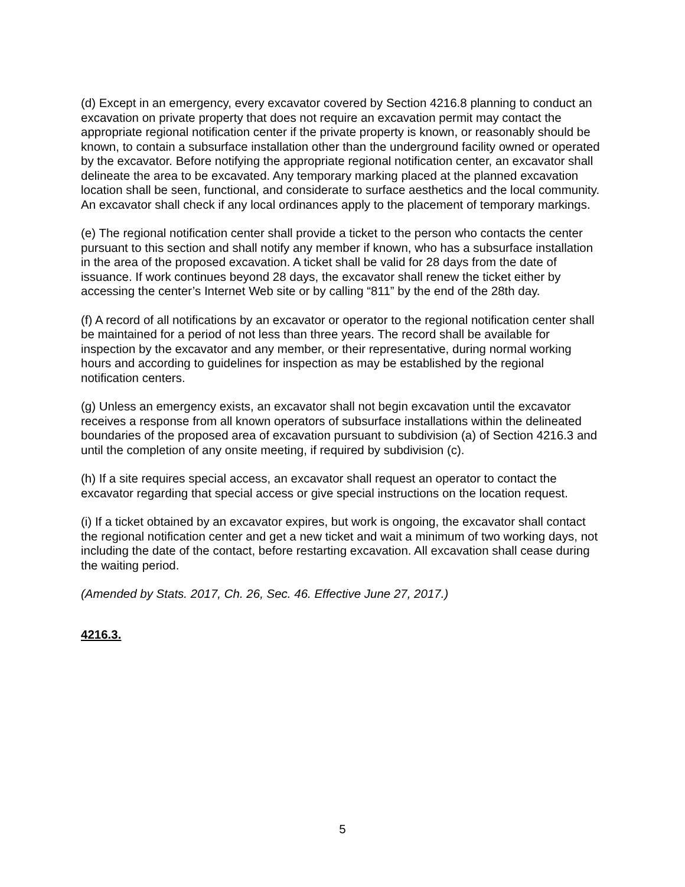(d) Except in an emergency, every excavator covered by Section 4216.8 planning to conduct an excavation on private property that does not require an excavation permit may contact the appropriate regional notification center if the private property is known, or reasonably should be known, to contain a subsurface installation other than the underground facility owned or operated by the excavator. Before notifying the appropriate regional notification center, an excavator shall delineate the area to be excavated. Any temporary marking placed at the planned excavation location shall be seen, functional, and considerate to surface aesthetics and the local community. An excavator shall check if any local ordinances apply to the placement of temporary markings.
(e) The regional notification center shall provide a ticket to the person who contacts the center pursuant to this section and shall notify any member if known, who has a subsurface installation in the area of the proposed excavation. A ticket shall be valid for 28 days from the date of issuance. If work continues beyond 28 days, the excavator shall renew the ticket either by accessing the center’s Internet Web site or by calling “811” by the end of the 28th day.
(f) A record of all notifications by an excavator or operator to the regional notification center shall be maintained for a period of not less than three years. The record shall be available for inspection by the excavator and any member, or their representative, during normal working hours and according to guidelines for inspection as may be established by the regional notification centers.
(g) Unless an emergency exists, an excavator shall not begin excavation until the excavator receives a response from all known operators of subsurface installations within the delineated boundaries of the proposed area of excavation pursuant to subdivision (a) of Section 4216.3 and until the completion of any onsite meeting, if required by subdivision (c).
(h) If a site requires special access, an excavator shall request an operator to contact the excavator regarding that special access or give special instructions on the location request.
(i) If a ticket obtained by an excavator expires, but work is ongoing, the excavator shall contact the regional notification center and get a new ticket and wait a minimum of two working days, not including the date of the contact, before restarting excavation. All excavation shall cease during the waiting period.
(Amended by Stats. 2017, Ch. 26, Sec. 46. Effective June 27, 2017.)
4216.3.
5